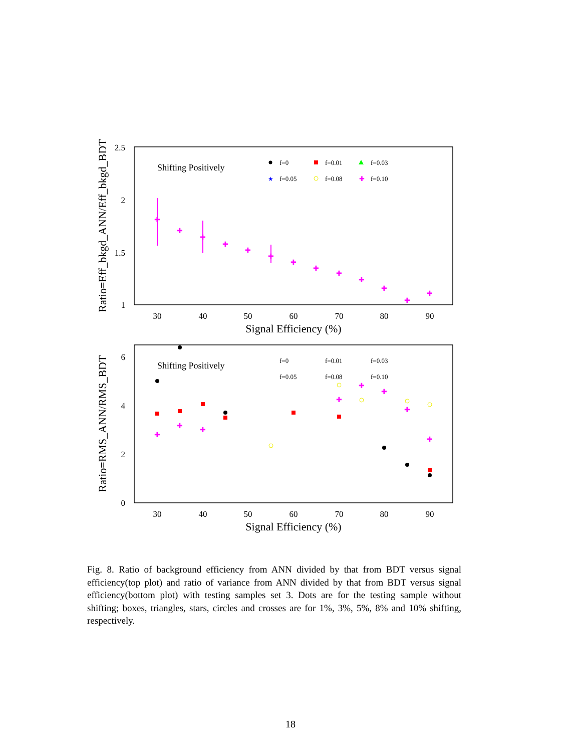Ratio=Eff_bkgd_ANN/Eff_bkgd_BDT
2.5
2
1.5
1
30
40
50
60
70
80
90
Signal Efficiency (%)
Shifting Positively
f=0
f=0.01
f=0.03
f=0.05
f=0.08
f=0.10
★
✚
✚
✚
✚
✚
✚
✚
✚
✚
✚
✚
✚
✚
✚
Ratio=RMS_ANN/RMS_BDT
6
4
2
0
30
40
50
60
70
80
90
Signal Efficiency (%)
Shifting Positively
f=0
f=0.01
f=0.03
f=0.05
f=0.08
f=0.10
✚
✚
✚
✚
✚
✚
✚
✚
Fig. 8. Ratio of background efficiency from ANN divided by that from BDT versus signal efficiency(top plot) and ratio of variance from ANN divided by that from BDT versus signal efficiency(bottom plot) with testing samples set 3. Dots are for the testing sample without shifting; boxes, triangles, stars, circles and crosses are for 1%, 3%, 5%, 8% and 10% shifting, respectively.
18